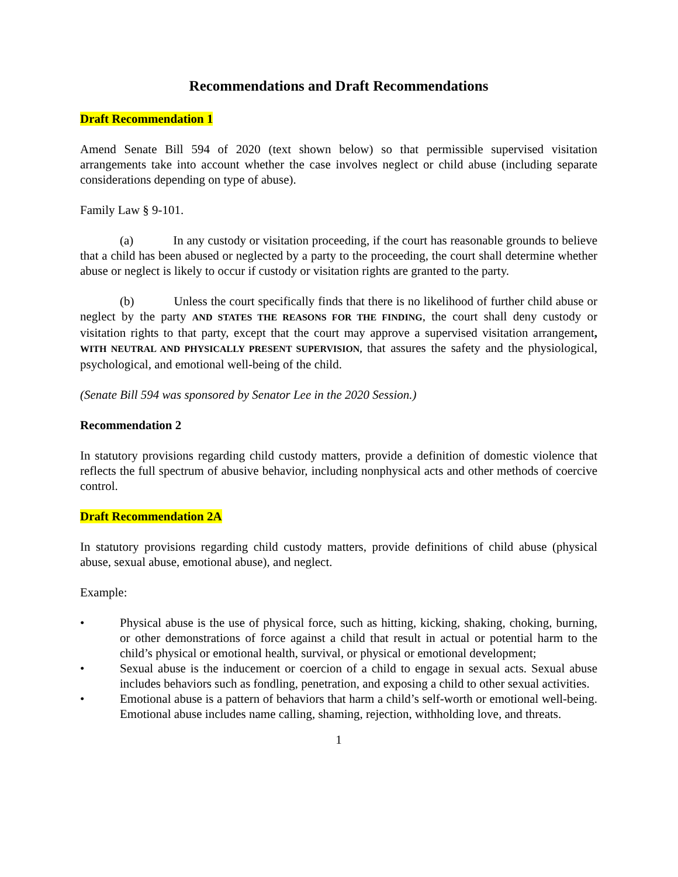Recommendations and Draft Recommendations
Draft Recommendation 1
Amend Senate Bill 594 of 2020 (text shown below) so that permissible supervised visitation arrangements take into account whether the case involves neglect or child abuse (including separate considerations depending on type of abuse).
Family Law § 9-101.
(a) In any custody or visitation proceeding, if the court has reasonable grounds to believe that a child has been abused or neglected by a party to the proceeding, the court shall determine whether abuse or neglect is likely to occur if custody or visitation rights are granted to the party.
(b) Unless the court specifically finds that there is no likelihood of further child abuse or neglect by the party AND STATES THE REASONS FOR THE FINDING, the court shall deny custody or visitation rights to that party, except that the court may approve a supervised visitation arrangement, WITH NEUTRAL AND PHYSICALLY PRESENT SUPERVISION, that assures the safety and the physiological, psychological, and emotional well-being of the child.
(Senate Bill 594 was sponsored by Senator Lee in the 2020 Session.)
Recommendation 2
In statutory provisions regarding child custody matters, provide a definition of domestic violence that reflects the full spectrum of abusive behavior, including nonphysical acts and other methods of coercive control.
Draft Recommendation 2A
In statutory provisions regarding child custody matters, provide definitions of child abuse (physical abuse, sexual abuse, emotional abuse), and neglect.
Example:
• Physical abuse is the use of physical force, such as hitting, kicking, shaking, choking, burning, or other demonstrations of force against a child that result in actual or potential harm to the child’s physical or emotional health, survival, or physical or emotional development;
• Sexual abuse is the inducement or coercion of a child to engage in sexual acts. Sexual abuse includes behaviors such as fondling, penetration, and exposing a child to other sexual activities.
• Emotional abuse is a pattern of behaviors that harm a child’s self-worth or emotional well-being. Emotional abuse includes name calling, shaming, rejection, withholding love, and threats.
1